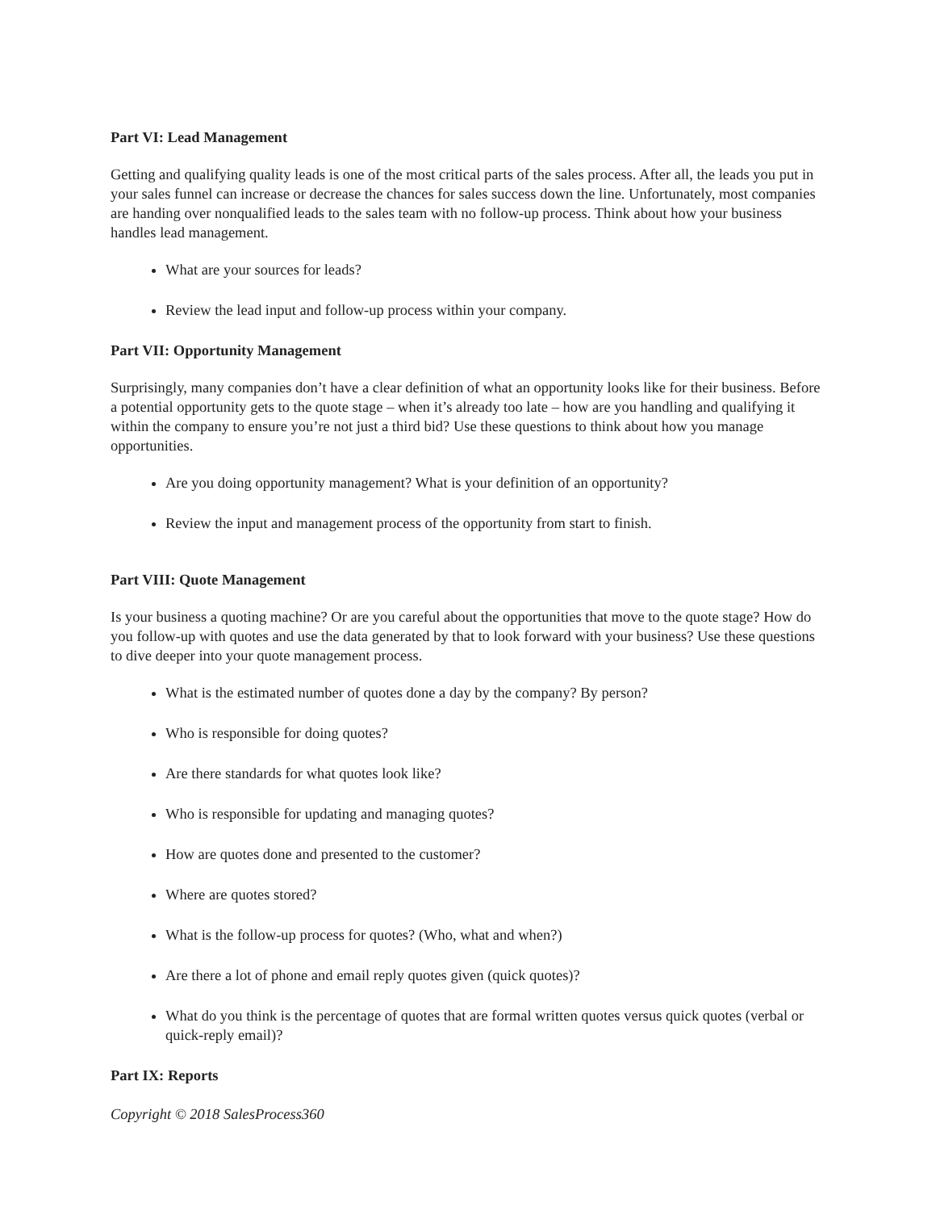Part VI: Lead Management
Getting and qualifying quality leads is one of the most critical parts of the sales process. After all, the leads you put in your sales funnel can increase or decrease the chances for sales success down the line. Unfortunately, most companies are handing over nonqualified leads to the sales team with no follow-up process. Think about how your business handles lead management.
What are your sources for leads?
Review the lead input and follow-up process within your company.
Part VII: Opportunity Management
Surprisingly, many companies don’t have a clear definition of what an opportunity looks like for their business. Before a potential opportunity gets to the quote stage – when it’s already too late – how are you handling and qualifying it within the company to ensure you’re not just a third bid? Use these questions to think about how you manage opportunities.
Are you doing opportunity management? What is your definition of an opportunity?
Review the input and management process of the opportunity from start to finish.
Part VIII: Quote Management
Is your business a quoting machine? Or are you careful about the opportunities that move to the quote stage? How do you follow-up with quotes and use the data generated by that to look forward with your business? Use these questions to dive deeper into your quote management process.
What is the estimated number of quotes done a day by the company? By person?
Who is responsible for doing quotes?
Are there standards for what quotes look like?
Who is responsible for updating and managing quotes?
How are quotes done and presented to the customer?
Where are quotes stored?
What is the follow-up process for quotes? (Who, what and when?)
Are there a lot of phone and email reply quotes given (quick quotes)?
What do you think is the percentage of quotes that are formal written quotes versus quick quotes (verbal or quick-reply email)?
Part IX: Reports
Copyright © 2018 SalesProcess360